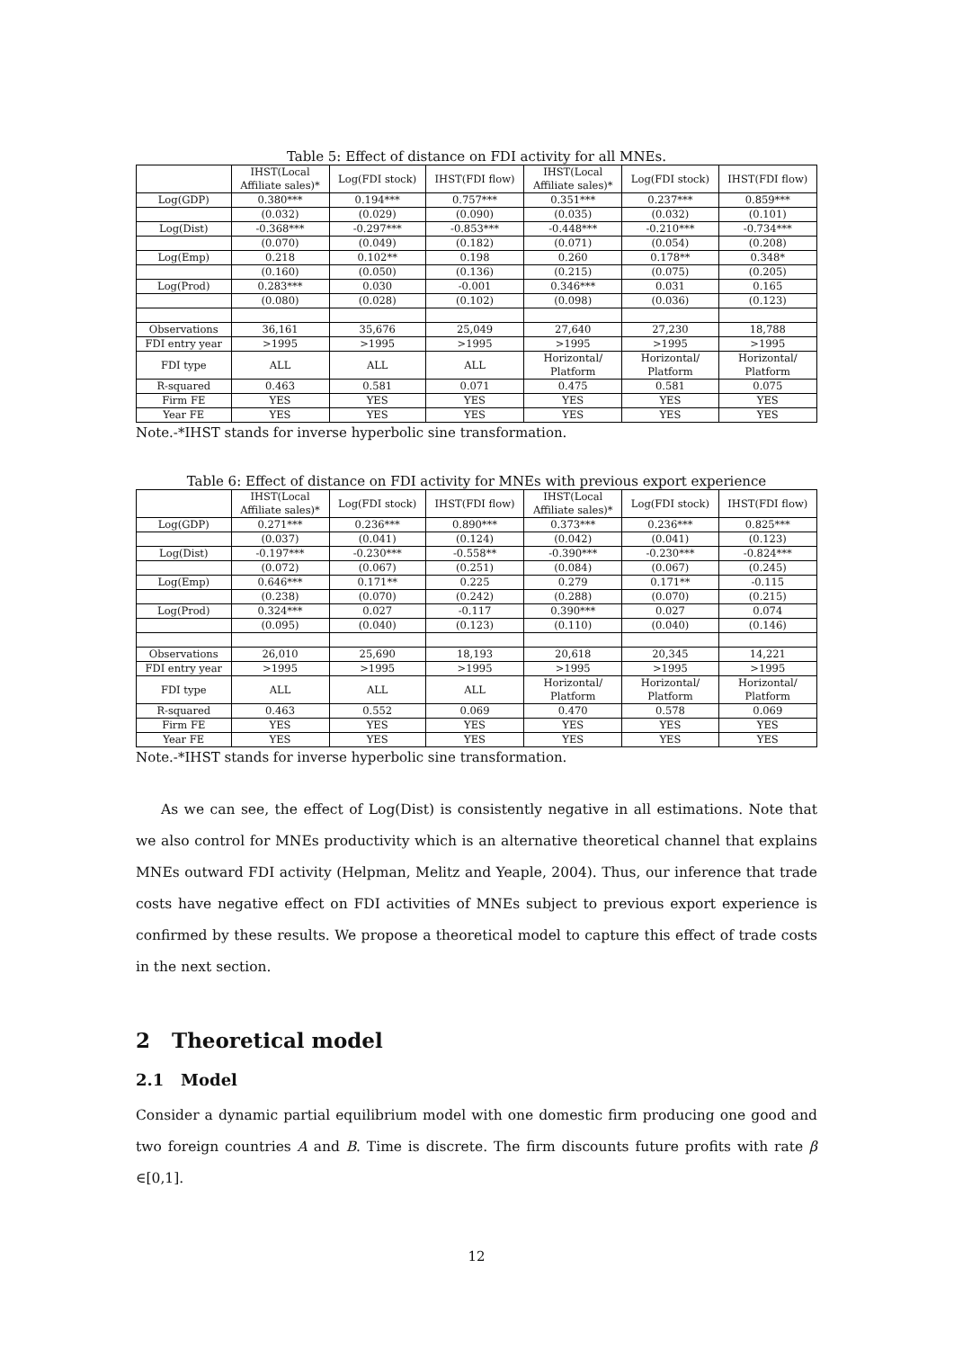Table 5: Effect of distance on FDI activity for all MNEs.
| | IHST(Local Affiliate sales)* | Log(FDI stock) | IHST(FDI flow) | IHST(Local Affiliate sales)* | Log(FDI stock) | IHST(FDI flow) |
| --- | --- | --- | --- | --- | --- | --- |
| Log(GDP) | 0.380*** | 0.194*** | 0.757*** | 0.351*** | 0.237*** | 0.859*** |
| | (0.032) | (0.029) | (0.090) | (0.035) | (0.032) | (0.101) |
| Log(Dist) | -0.368*** | -0.297*** | -0.853*** | -0.448*** | -0.210*** | -0.734*** |
| | (0.070) | (0.049) | (0.182) | (0.071) | (0.054) | (0.208) |
| Log(Emp) | 0.218 | 0.102** | 0.198 | 0.260 | 0.178** | 0.348* |
| | (0.160) | (0.050) | (0.136) | (0.215) | (0.075) | (0.205) |
| Log(Prod) | 0.283*** | 0.030 | -0.001 | 0.346*** | 0.031 | 0.165 |
| | (0.080) | (0.028) | (0.102) | (0.098) | (0.036) | (0.123) |
| Observations | 36,161 | 35,676 | 25,049 | 27,640 | 27,230 | 18,788 |
| FDI entry year | >1995 | >1995 | >1995 | >1995 | >1995 | >1995 |
| FDI type | ALL | ALL | ALL | Horizontal/ Platform | Horizontal/ Platform | Horizontal/ Platform |
| R-squared | 0.463 | 0.581 | 0.071 | 0.475 | 0.581 | 0.075 |
| Firm FE | YES | YES | YES | YES | YES | YES |
| Year FE | YES | YES | YES | YES | YES | YES |
Note.-*IHST stands for inverse hyperbolic sine transformation.
Table 6: Effect of distance on FDI activity for MNEs with previous export experience
| | IHST(Local Affiliate sales)* | Log(FDI stock) | IHST(FDI flow) | IHST(Local Affiliate sales)* | Log(FDI stock) | IHST(FDI flow) |
| --- | --- | --- | --- | --- | --- | --- |
| Log(GDP) | 0.271*** | 0.236*** | 0.890*** | 0.373*** | 0.236*** | 0.825*** |
| | (0.037) | (0.041) | (0.124) | (0.042) | (0.041) | (0.123) |
| Log(Dist) | -0.197*** | -0.230*** | -0.558** | -0.390*** | -0.230*** | -0.824*** |
| | (0.072) | (0.067) | (0.251) | (0.084) | (0.067) | (0.245) |
| Log(Emp) | 0.646*** | 0.171** | 0.225 | 0.279 | 0.171** | -0.115 |
| | (0.238) | (0.070) | (0.242) | (0.288) | (0.070) | (0.215) |
| Log(Prod) | 0.324*** | 0.027 | -0.117 | 0.390*** | 0.027 | 0.074 |
| | (0.095) | (0.040) | (0.123) | (0.110) | (0.040) | (0.146) |
| Observations | 26,010 | 25,690 | 18,193 | 20,618 | 20,345 | 14,221 |
| FDI entry year | >1995 | >1995 | >1995 | >1995 | >1995 | >1995 |
| FDI type | ALL | ALL | ALL | Horizontal/ Platform | Horizontal/ Platform | Horizontal/ Platform |
| R-squared | 0.463 | 0.552 | 0.069 | 0.470 | 0.578 | 0.069 |
| Firm FE | YES | YES | YES | YES | YES | YES |
| Year FE | YES | YES | YES | YES | YES | YES |
Note.-*IHST stands for inverse hyperbolic sine transformation.
As we can see, the effect of Log(Dist) is consistently negative in all estimations. Note that we also control for MNEs productivity which is an alternative theoretical channel that explains MNEs outward FDI activity (Helpman, Melitz and Yeaple, 2004). Thus, our inference that trade costs have negative effect on FDI activities of MNEs subject to previous export experience is confirmed by these results. We propose a theoretical model to capture this effect of trade costs in the next section.
2 Theoretical model
2.1 Model
Consider a dynamic partial equilibrium model with one domestic firm producing one good and two foreign countries A and B. Time is discrete. The firm discounts future profits with rate β ∈[0,1].
12